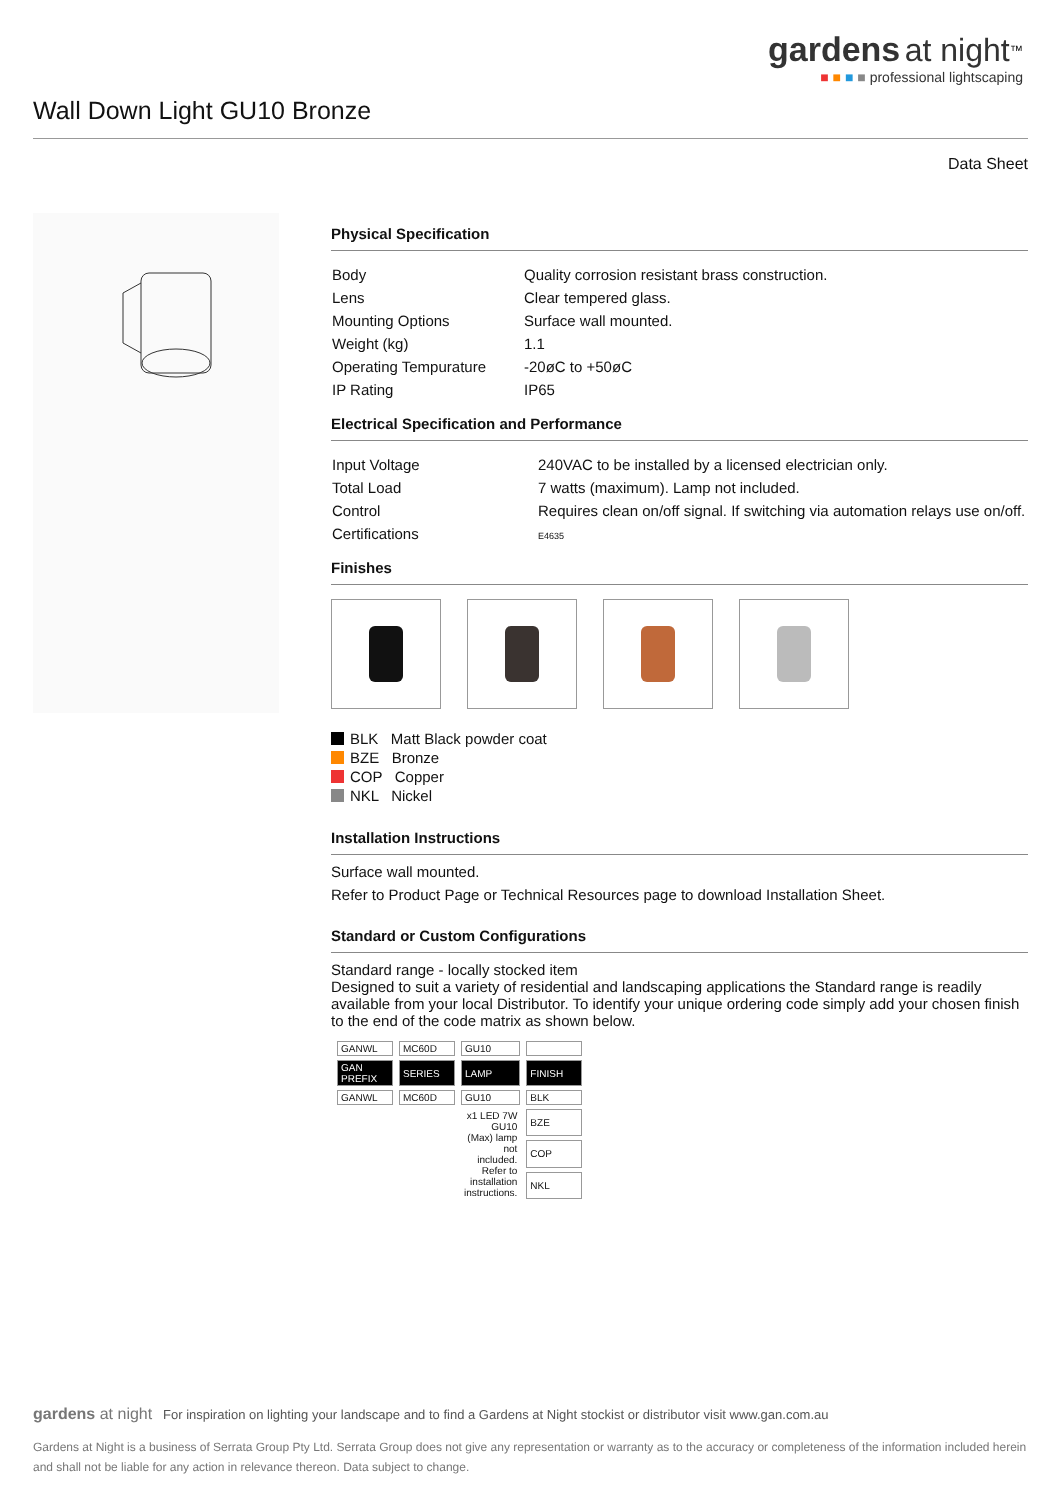gardens at night<sup>™</sup>
■ ■ ■ ■ professional lightscaping
Wall Down Light GU10 Bronze
Data Sheet
Physical Specification
| Body | Quality corrosion resistant brass construction. |
| Lens | Clear tempered glass. |
| Mounting Options | Surface wall mounted. |
| Weight (kg) | 1.1 |
| Operating Tempurature | -20øC to +50øC |
| IP Rating | IP65 |
Electrical Specification and Performance
| Input Voltage | 240VAC to be installed by a licensed electrician only. |
| Total Load | 7 watts (maximum). Lamp not included. |
| Control | Requires clean on/off signal. If switching via automation relays use on/off. |
| Certifications | E4635 |
Finishes
BLK Matt Black powder coat
BZE Bronze
COP Copper
NKL Nickel
Installation Instructions
Surface wall mounted.
Refer to Product Page or Technical Resources page to download Installation Sheet.
Standard or Custom Configurations
Standard range - locally stocked item
Designed to suit a variety of residential and landscaping applications the Standard range is readily available from your local Distributor. To identify your unique ordering code simply add your chosen finish to the end of the code matrix as shown below.
| GANWL | MC60D | GU10 | |
| GAN PREFIX | SERIES | LAMP | FINISH |
| GANWL | MC60D | GU10 | BLK |
| | | x1 LED 7W GU10 (Max) lamp not included. Refer to installation instructions. | BZE |
| | | | COP |
| | | | NKL |
gardens at night For inspiration on lighting your landscape and to find a Gardens at Night stockist or distributor visit www.gan.com.au
Gardens at Night is a business of Serrata Group Pty Ltd. Serrata Group does not give any representation or warranty as to the accuracy or completeness of the information included herein and shall not be liable for any action in relevance thereon. Data subject to change.